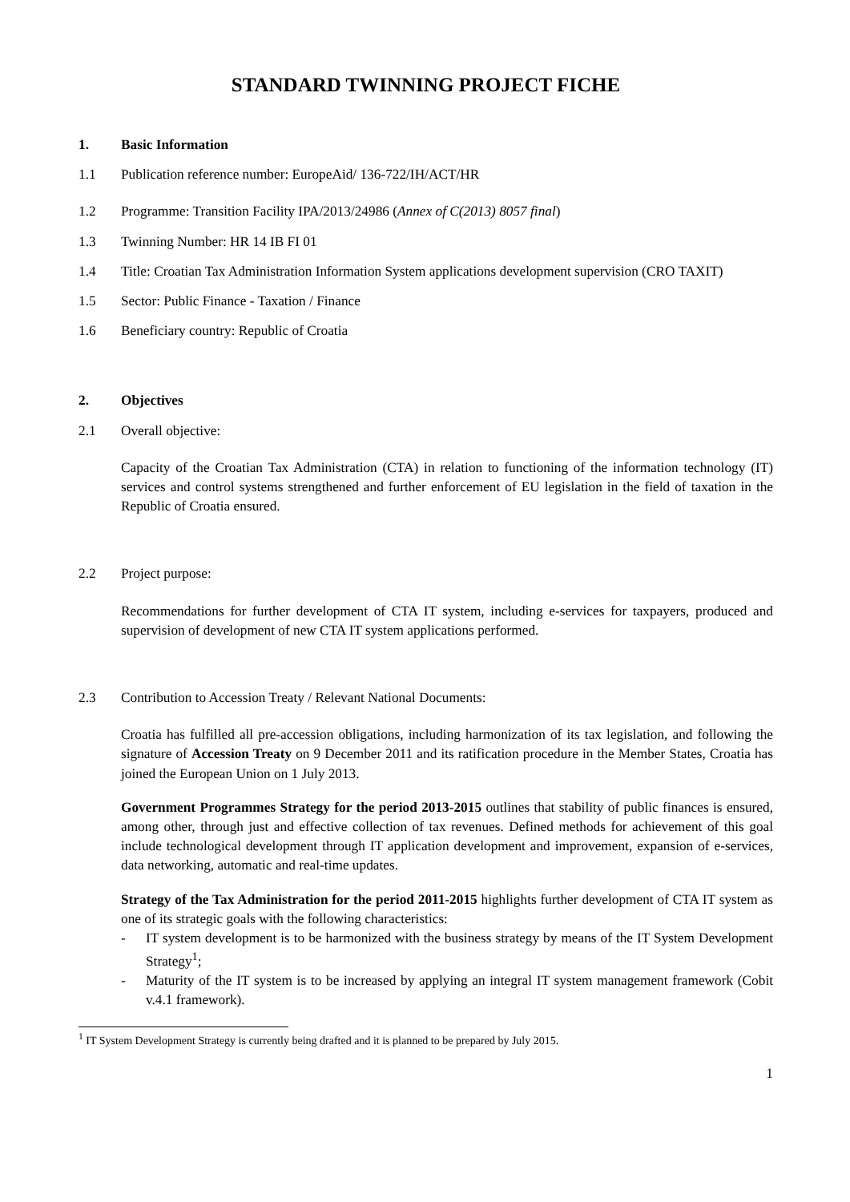STANDARD TWINNING PROJECT FICHE
1. Basic Information
1.1 Publication reference number: EuropeAid/ 136-722/IH/ACT/HR
1.2 Programme: Transition Facility IPA/2013/24986 (Annex of C(2013) 8057 final)
1.3 Twinning Number: HR 14 IB FI 01
1.4 Title: Croatian Tax Administration Information System applications development supervision (CRO TAXIT)
1.5 Sector: Public Finance - Taxation / Finance
1.6 Beneficiary country: Republic of Croatia
2. Objectives
2.1 Overall objective:
Capacity of the Croatian Tax Administration (CTA) in relation to functioning of the information technology (IT) services and control systems strengthened and further enforcement of EU legislation in the field of taxation in the Republic of Croatia ensured.
2.2 Project purpose:
Recommendations for further development of CTA IT system, including e-services for taxpayers, produced and supervision of development of new CTA IT system applications performed.
2.3 Contribution to Accession Treaty / Relevant National Documents:
Croatia has fulfilled all pre-accession obligations, including harmonization of its tax legislation, and following the signature of Accession Treaty on 9 December 2011 and its ratification procedure in the Member States, Croatia has joined the European Union on 1 July 2013.
Government Programmes Strategy for the period 2013-2015 outlines that stability of public finances is ensured, among other, through just and effective collection of tax revenues. Defined methods for achievement of this goal include technological development through IT application development and improvement, expansion of e-services, data networking, automatic and real-time updates.
Strategy of the Tax Administration for the period 2011-2015 highlights further development of CTA IT system as one of its strategic goals with the following characteristics:
- IT system development is to be harmonized with the business strategy by means of the IT System Development Strategy<sup>1</sup>;
- Maturity of the IT system is to be increased by applying an integral IT system management framework (Cobit v.4.1 framework).
<sup>1</sup> IT System Development Strategy is currently being drafted and it is planned to be prepared by July 2015.
1